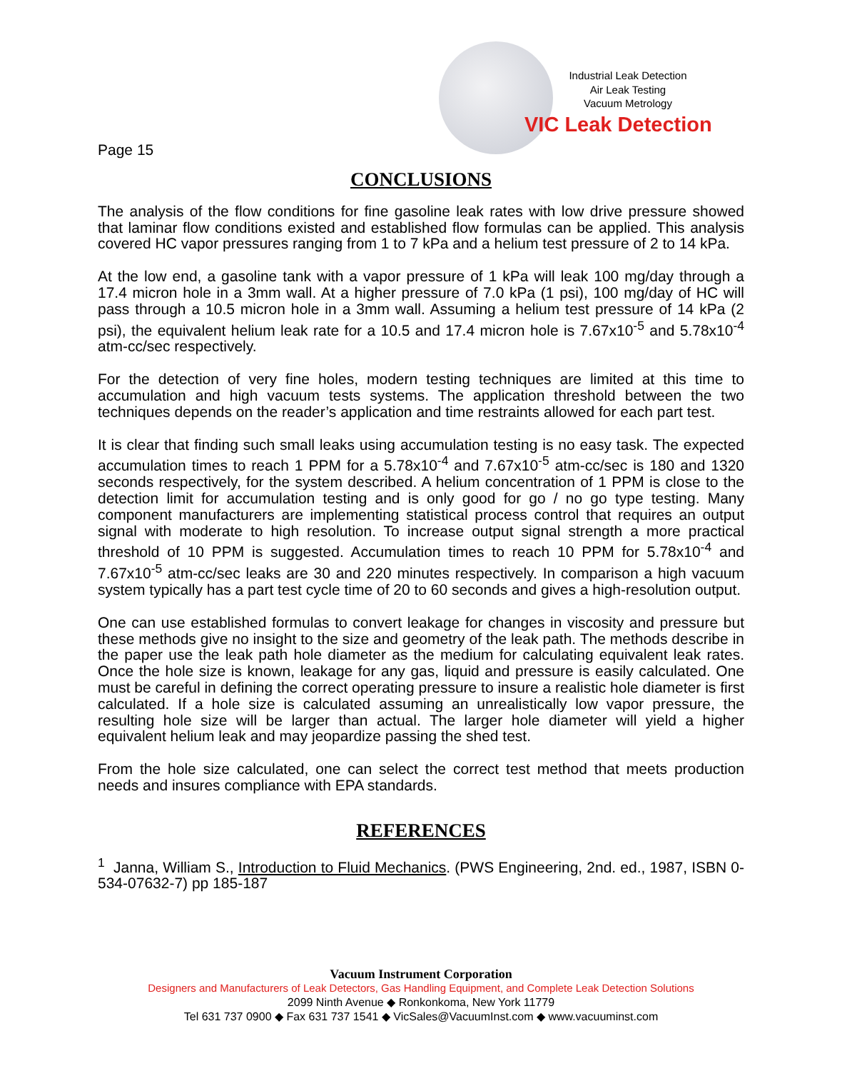Industrial Leak Detection
Air Leak Testing
Vacuum Metrology
VIC Leak Detection
Page 15
CONCLUSIONS
The analysis of the flow conditions for fine gasoline leak rates with low drive pressure showed that laminar flow conditions existed and established flow formulas can be applied. This analysis covered HC vapor pressures ranging from 1 to 7 kPa and a helium test pressure of 2 to 14 kPa.
At the low end, a gasoline tank with a vapor pressure of 1 kPa will leak 100 mg/day through a 17.4 micron hole in a 3mm wall. At a higher pressure of 7.0 kPa (1 psi), 100 mg/day of HC will pass through a 10.5 micron hole in a 3mm wall. Assuming a helium test pressure of 14 kPa (2 psi), the equivalent helium leak rate for a 10.5 and 17.4 micron hole is 7.67x10<sup>-5</sup> and 5.78x10<sup>-4</sup> atm-cc/sec respectively.
For the detection of very fine holes, modern testing techniques are limited at this time to accumulation and high vacuum tests systems. The application threshold between the two techniques depends on the reader’s application and time restraints allowed for each part test.
It is clear that finding such small leaks using accumulation testing is no easy task. The expected accumulation times to reach 1 PPM for a 5.78x10<sup>-4</sup> and 7.67x10<sup>-5</sup> atm-cc/sec is 180 and 1320 seconds respectively, for the system described. A helium concentration of 1 PPM is close to the detection limit for accumulation testing and is only good for go / no go type testing. Many component manufacturers are implementing statistical process control that requires an output signal with moderate to high resolution. To increase output signal strength a more practical threshold of 10 PPM is suggested. Accumulation times to reach 10 PPM for 5.78x10<sup>-4</sup> and 7.67x10<sup>-5</sup> atm-cc/sec leaks are 30 and 220 minutes respectively. In comparison a high vacuum system typically has a part test cycle time of 20 to 60 seconds and gives a high-resolution output.
One can use established formulas to convert leakage for changes in viscosity and pressure but these methods give no insight to the size and geometry of the leak path. The methods describe in the paper use the leak path hole diameter as the medium for calculating equivalent leak rates. Once the hole size is known, leakage for any gas, liquid and pressure is easily calculated. One must be careful in defining the correct operating pressure to insure a realistic hole diameter is first calculated. If a hole size is calculated assuming an unrealistically low vapor pressure, the resulting hole size will be larger than actual. The larger hole diameter will yield a higher equivalent helium leak and may jeopardize passing the shed test.
From the hole size calculated, one can select the correct test method that meets production needs and insures compliance with EPA standards.
REFERENCES
<sup>1</sup> Janna, William S., Introduction to Fluid Mechanics. (PWS Engineering, 2nd. ed., 1987, ISBN 0-534-07632-7) pp 185-187
Vacuum Instrument Corporation
Designers and Manufacturers of Leak Detectors, Gas Handling Equipment, and Complete Leak Detection Solutions
2099 Ninth Avenue ◆ Ronkonkoma, New York 11779
Tel 631 737 0900 ◆ Fax 631 737 1541 ◆ VicSales@VacuumInst.com ◆ www.vacuuminst.com